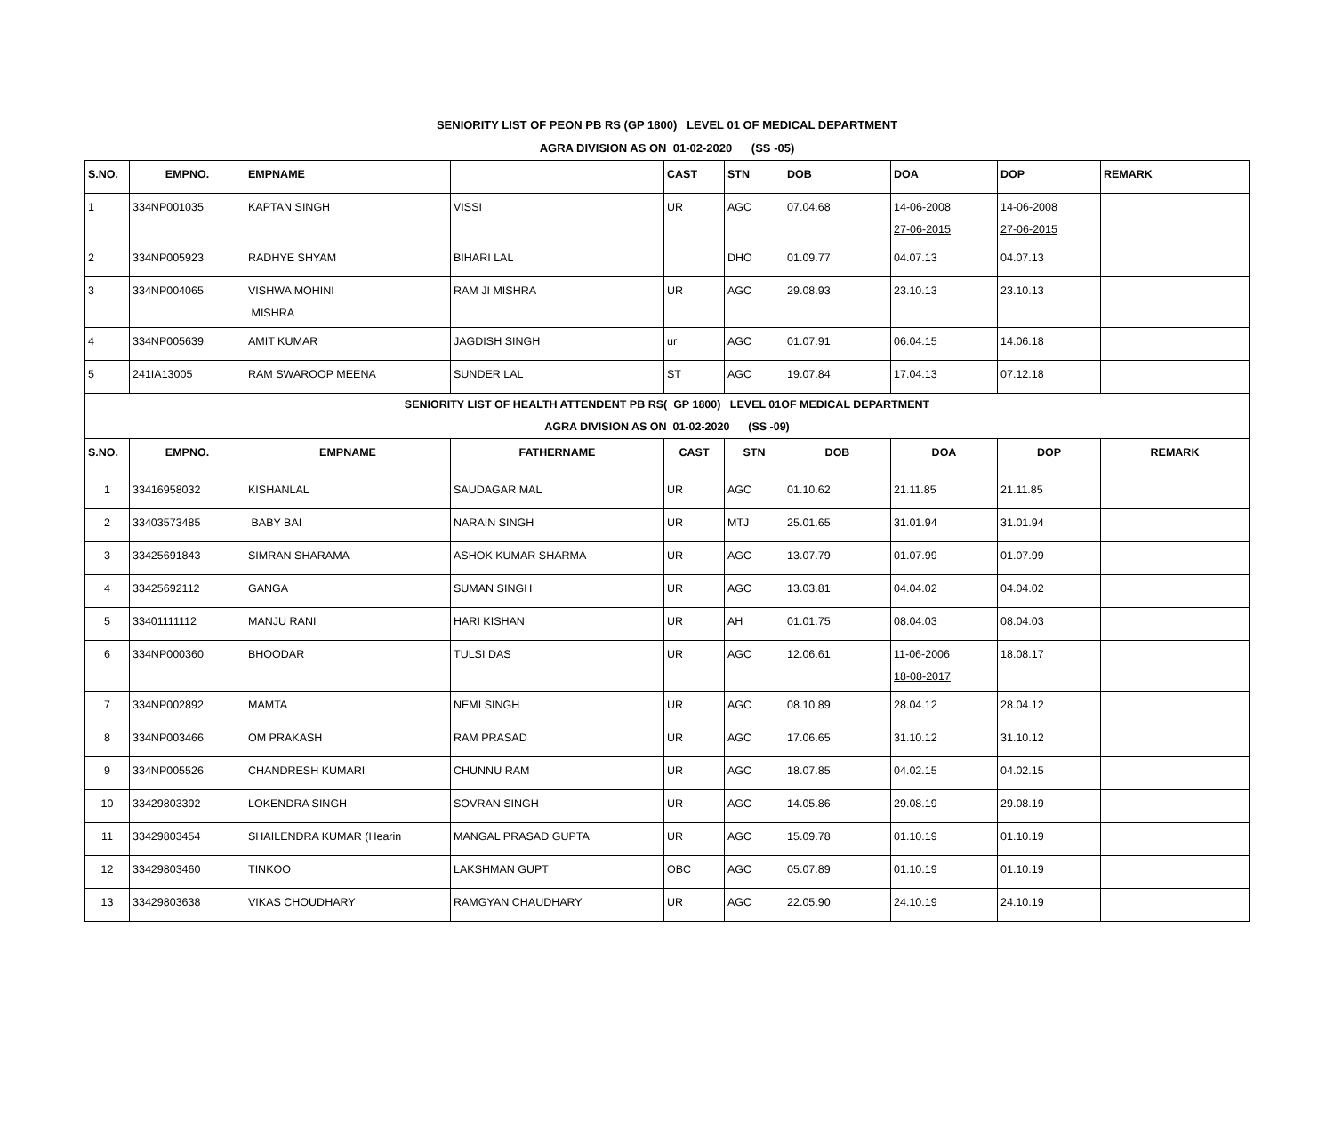SENIORITY LIST OF PEON PB RS (GP 1800) LEVEL 01 OF MEDICAL DEPARTMENT
AGRA DIVISION AS ON 01-02-2020 (SS -05)
| S.NO. | EMPNO. | EMPNAME | | CAST | STN | DOB | DOA | DOP | REMARK |
| --- | --- | --- | --- | --- | --- | --- | --- | --- | --- |
| 1 | 334NP001035 | KAPTAN SINGH | VISSI | UR | AGC | 07.04.68 | 14-06-2008 27-06-2015 | 14-06-2008 27-06-2015 | |
| 2 | 334NP005923 | RADHYE SHYAM | BIHARI LAL | | DHO | 01.09.77 | 04.07.13 | 04.07.13 | |
| 3 | 334NP004065 | VISHWA MOHINI MISHRA | RAM JI MISHRA | UR | AGC | 29.08.93 | 23.10.13 | 23.10.13 | |
| 4 | 334NP005639 | AMIT KUMAR | JAGDISH SINGH | ur | AGC | 01.07.91 | 06.04.15 | 14.06.18 | |
| 5 | 241IA13005 | RAM SWAROOP MEENA | SUNDER LAL | ST | AGC | 19.07.84 | 17.04.13 | 07.12.18 | |
| SENIORITY LIST OF HEALTH ATTENDENT PB RS( GP 1800) LEVEL 01OF MEDICAL DEPARTMENT AGRA DIVISION AS ON 01-02-2020 (SS -09) | | | | | | | | | |
| S.NO. | EMPNO. | EMPNAME | FATHERNAME | CAST | STN | DOB | DOA | DOP | REMARK |
| 1 | 33416958032 | KISHANLAL | SAUDAGAR MAL | UR | AGC | 01.10.62 | 21.11.85 | 21.11.85 | |
| 2 | 33403573485 | BABY BAI | NARAIN SINGH | UR | MTJ | 25.01.65 | 31.01.94 | 31.01.94 | |
| 3 | 33425691843 | SIMRAN SHARAMA | ASHOK KUMAR SHARMA | UR | AGC | 13.07.79 | 01.07.99 | 01.07.99 | |
| 4 | 33425692112 | GANGA | SUMAN SINGH | UR | AGC | 13.03.81 | 04.04.02 | 04.04.02 | |
| 5 | 33401111112 | MANJU RANI | HARI KISHAN | UR | AH | 01.01.75 | 08.04.03 | 08.04.03 | |
| 6 | 334NP000360 | BHOODAR | TULSI DAS | UR | AGC | 12.06.61 | 11-06-2006 18-08-2017 | 18.08.17 | |
| 7 | 334NP002892 | MAMTA | NEMI SINGH | UR | AGC | 08.10.89 | 28.04.12 | 28.04.12 | |
| 8 | 334NP003466 | OM PRAKASH | RAM PRASAD | UR | AGC | 17.06.65 | 31.10.12 | 31.10.12 | |
| 9 | 334NP005526 | CHANDRESH KUMARI | CHUNNU RAM | UR | AGC | 18.07.85 | 04.02.15 | 04.02.15 | |
| 10 | 33429803392 | LOKENDRA SINGH | SOVRAN SINGH | UR | AGC | 14.05.86 | 29.08.19 | 29.08.19 | |
| 11 | 33429803454 | SHAILENDRA KUMAR (Hearin | MANGAL PRASAD GUPTA | UR | AGC | 15.09.78 | 01.10.19 | 01.10.19 | |
| 12 | 33429803460 | TINKOO | LAKSHMAN GUPT | OBC | AGC | 05.07.89 | 01.10.19 | 01.10.19 | |
| 13 | 33429803638 | VIKAS CHOUDHARY | RAMGYAN CHAUDHARY | UR | AGC | 22.05.90 | 24.10.19 | 24.10.19 | |